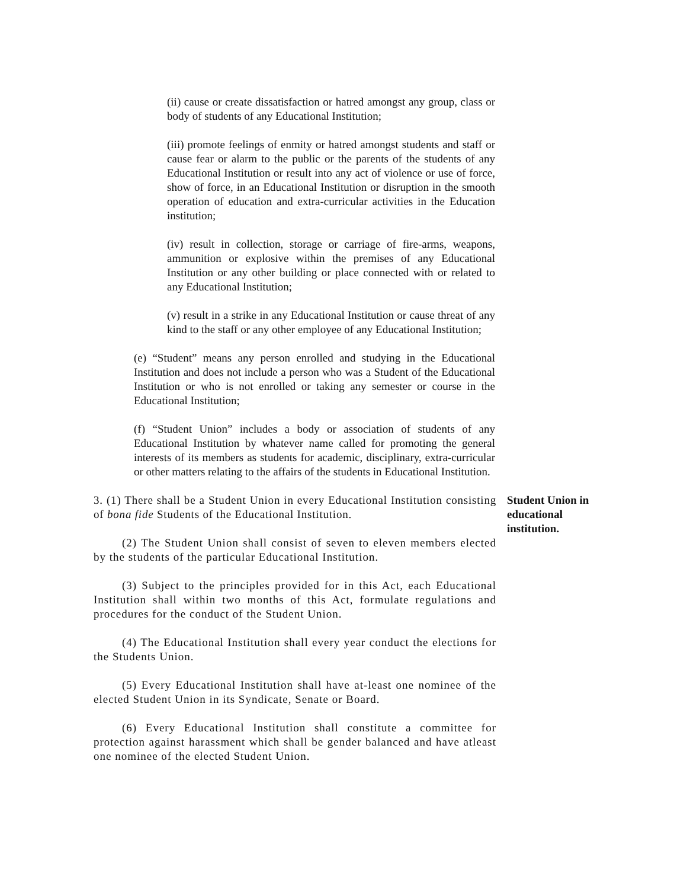(ii) cause or create dissatisfaction or hatred amongst any group, class or body of students of any Educational Institution;
(iii) promote feelings of enmity or hatred amongst students and staff or cause fear or alarm to the public or the parents of the students of any Educational Institution or result into any act of violence or use of force, show of force, in an Educational Institution or disruption in the smooth operation of education and extra-curricular activities in the Education institution;
(iv) result in collection, storage or carriage of fire-arms, weapons, ammunition or explosive within the premises of any Educational Institution or any other building or place connected with or related to any Educational Institution;
(v) result in a strike in any Educational Institution or cause threat of any kind to the staff or any other employee of any Educational Institution;
(e) “Student” means any person enrolled and studying in the Educational Institution and does not include a person who was a Student of the Educational Institution or who is not enrolled or taking any semester or course in the Educational Institution;
(f) “Student Union” includes a body or association of students of any Educational Institution by whatever name called for promoting the general interests of its members as students for academic, disciplinary, extra-curricular or other matters relating to the affairs of the students in Educational Institution.
3. (1) There shall be a Student Union in every Educational Institution consisting of bona fide Students of the Educational Institution.
Student Union in educational institution.
(2) The Student Union shall consist of seven to eleven members elected by the students of the particular Educational Institution.
(3) Subject to the principles provided for in this Act, each Educational Institution shall within two months of this Act, formulate regulations and procedures for the conduct of the Student Union.
(4) The Educational Institution shall every year conduct the elections for the Students Union.
(5) Every Educational Institution shall have at-least one nominee of the elected Student Union in its Syndicate, Senate or Board.
(6) Every Educational Institution shall constitute a committee for protection against harassment which shall be gender balanced and have atleast one nominee of the elected Student Union.